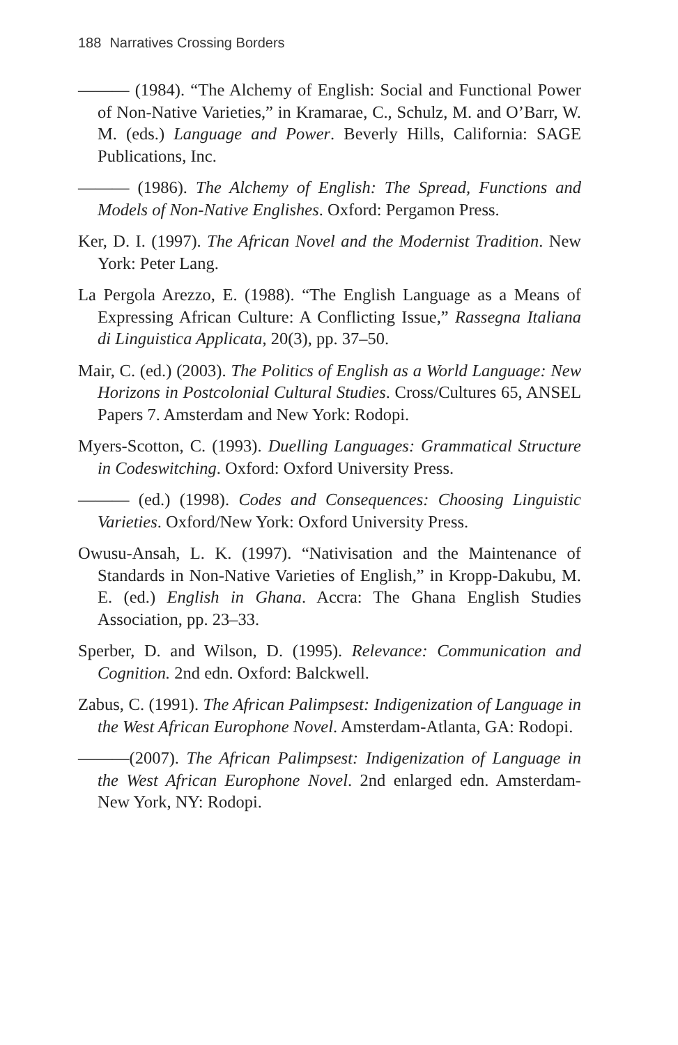188 Narratives Crossing Borders
——— (1984). “The Alchemy of English: Social and Functional Power of Non-Native Varieties,” in Kramarae, C., Schulz, M. and O’Barr, W. M. (eds.) Language and Power. Beverly Hills, California: SAGE Publications, Inc.
——— (1986). The Alchemy of English: The Spread, Functions and Models of Non-Native Englishes. Oxford: Pergamon Press.
Ker, D. I. (1997). The African Novel and the Modernist Tradition. New York: Peter Lang.
La Pergola Arezzo, E. (1988). “The English Language as a Means of Expressing African Culture: A Conflicting Issue,” Rassegna Italiana di Linguistica Applicata, 20(3), pp. 37–50.
Mair, C. (ed.) (2003). The Politics of English as a World Language: New Horizons in Postcolonial Cultural Studies. Cross/Cultures 65, ANSEL Papers 7. Amsterdam and New York: Rodopi.
Myers-Scotton, C. (1993). Duelling Languages: Grammatical Structure in Codeswitching. Oxford: Oxford University Press.
——— (ed.) (1998). Codes and Consequences: Choosing Linguistic Varieties. Oxford/New York: Oxford University Press.
Owusu-Ansah, L. K. (1997). “Nativisation and the Maintenance of Standards in Non-Native Varieties of English,” in Kropp-Dakubu, M. E. (ed.) English in Ghana. Accra: The Ghana English Studies Association, pp. 23–33.
Sperber, D. and Wilson, D. (1995). Relevance: Communication and Cognition. 2nd edn. Oxford: Balckwell.
Zabus, C. (1991). The African Palimpsest: Indigenization of Language in the West African Europhone Novel. Amsterdam-Atlanta, GA: Rodopi.
———(2007). The African Palimpsest: Indigenization of Language in the West African Europhone Novel. 2nd enlarged edn. Amsterdam-New York, NY: Rodopi.